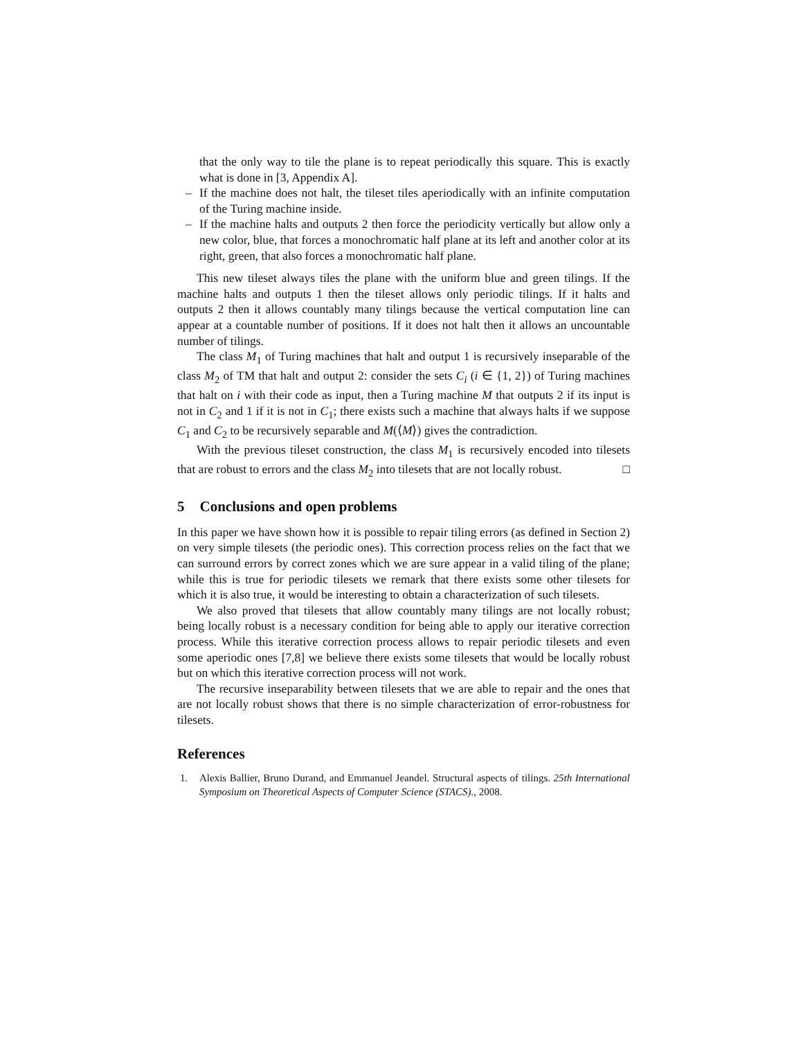that the only way to tile the plane is to repeat periodically this square. This is exactly what is done in [3, Appendix A].
– If the machine does not halt, the tileset tiles aperiodically with an infinite computation of the Turing machine inside.
– If the machine halts and outputs 2 then force the periodicity vertically but allow only a new color, blue, that forces a monochromatic half plane at its left and another color at its right, green, that also forces a monochromatic half plane.
This new tileset always tiles the plane with the uniform blue and green tilings. If the machine halts and outputs 1 then the tileset allows only periodic tilings. If it halts and outputs 2 then it allows countably many tilings because the vertical computation line can appear at a countable number of positions. If it does not halt then it allows an uncountable number of tilings.
The class M<sub>1</sub> of Turing machines that halt and output 1 is recursively inseparable of the class M<sub>2</sub> of TM that halt and output 2: consider the sets C<sub>i</sub> (i ∈ {1, 2}) of Turing machines that halt on i with their code as input, then a Turing machine M that outputs 2 if its input is not in C<sub>2</sub> and 1 if it is not in C<sub>1</sub>; there exists such a machine that always halts if we suppose C<sub>1</sub> and C<sub>2</sub> to be recursively separable and M(⟨M⟩) gives the contradiction.
With the previous tileset construction, the class M<sub>1</sub> is recursively encoded into tilesets that are robust to errors and the class M<sub>2</sub> into tilesets that are not locally robust. □
5 Conclusions and open problems
In this paper we have shown how it is possible to repair tiling errors (as defined in Section 2) on very simple tilesets (the periodic ones). This correction process relies on the fact that we can surround errors by correct zones which we are sure appear in a valid tiling of the plane; while this is true for periodic tilesets we remark that there exists some other tilesets for which it is also true, it would be interesting to obtain a characterization of such tilesets.
We also proved that tilesets that allow countably many tilings are not locally robust; being locally robust is a necessary condition for being able to apply our iterative correction process. While this iterative correction process allows to repair periodic tilesets and even some aperiodic ones [7,8] we believe there exists some tilesets that would be locally robust but on which this iterative correction process will not work.
The recursive inseparability between tilesets that we are able to repair and the ones that are not locally robust shows that there is no simple characterization of error-robustness for tilesets.
References
1. Alexis Ballier, Bruno Durand, and Emmanuel Jeandel. Structural aspects of tilings. 25th International Symposium on Theoretical Aspects of Computer Science (STACS)., 2008.